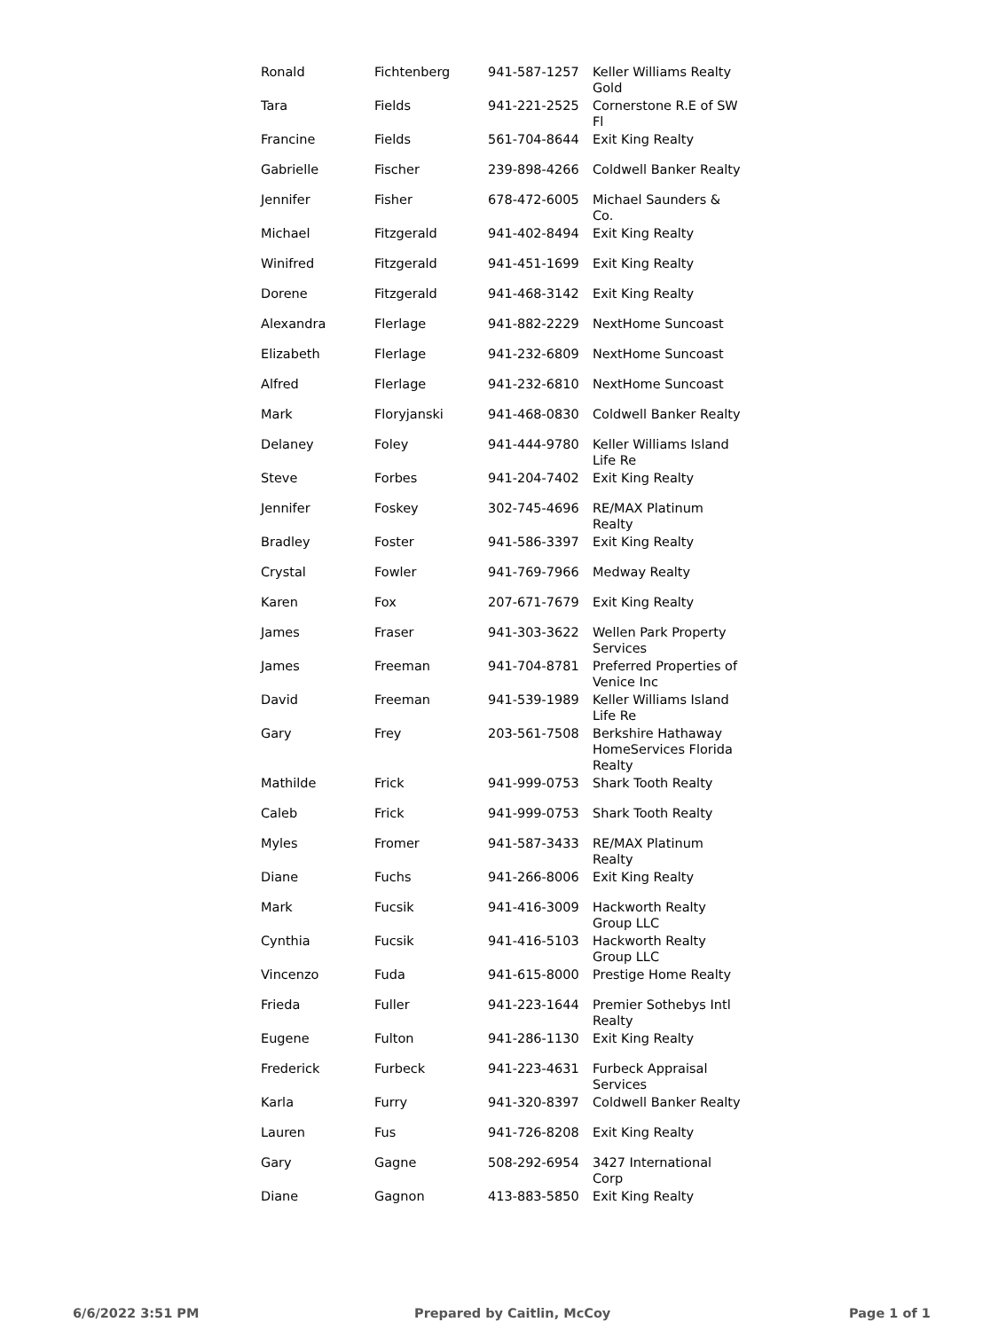| Ronald | Fichtenberg | 941-587-1257 | Keller Williams Realty Gold |
| Tara | Fields | 941-221-2525 | Cornerstone R.E of SW Fl |
| Francine | Fields | 561-704-8644 | Exit King Realty |
| Gabrielle | Fischer | 239-898-4266 | Coldwell Banker Realty |
| Jennifer | Fisher | 678-472-6005 | Michael Saunders & Co. |
| Michael | Fitzgerald | 941-402-8494 | Exit King Realty |
| Winifred | Fitzgerald | 941-451-1699 | Exit King Realty |
| Dorene | Fitzgerald | 941-468-3142 | Exit King Realty |
| Alexandra | Flerlage | 941-882-2229 | NextHome Suncoast |
| Elizabeth | Flerlage | 941-232-6809 | NextHome Suncoast |
| Alfred | Flerlage | 941-232-6810 | NextHome Suncoast |
| Mark | Floryjanski | 941-468-0830 | Coldwell Banker Realty |
| Delaney | Foley | 941-444-9780 | Keller Williams Island Life Re |
| Steve | Forbes | 941-204-7402 | Exit King Realty |
| Jennifer | Foskey | 302-745-4696 | RE/MAX Platinum Realty |
| Bradley | Foster | 941-586-3397 | Exit King Realty |
| Crystal | Fowler | 941-769-7966 | Medway Realty |
| Karen | Fox | 207-671-7679 | Exit King Realty |
| James | Fraser | 941-303-3622 | Wellen Park Property Services |
| James | Freeman | 941-704-8781 | Preferred Properties of Venice Inc |
| David | Freeman | 941-539-1989 | Keller Williams Island Life Re |
| Gary | Frey | 203-561-7508 | Berkshire Hathaway HomeServices Florida Realty |
| Mathilde | Frick | 941-999-0753 | Shark Tooth Realty |
| Caleb | Frick | 941-999-0753 | Shark Tooth Realty |
| Myles | Fromer | 941-587-3433 | RE/MAX Platinum Realty |
| Diane | Fuchs | 941-266-8006 | Exit King Realty |
| Mark | Fucsik | 941-416-3009 | Hackworth Realty Group LLC |
| Cynthia | Fucsik | 941-416-5103 | Hackworth Realty Group LLC |
| Vincenzo | Fuda | 941-615-8000 | Prestige Home Realty |
| Frieda | Fuller | 941-223-1644 | Premier Sothebys Intl Realty |
| Eugene | Fulton | 941-286-1130 | Exit King Realty |
| Frederick | Furbeck | 941-223-4631 | Furbeck Appraisal Services |
| Karla | Furry | 941-320-8397 | Coldwell Banker Realty |
| Lauren | Fus | 941-726-8208 | Exit King Realty |
| Gary | Gagne | 508-292-6954 | 3427 International Corp |
| Diane | Gagnon | 413-883-5850 | Exit King Realty |
6/6/2022 3:51 PM Prepared by Caitlin, McCoy Page 1 of 1